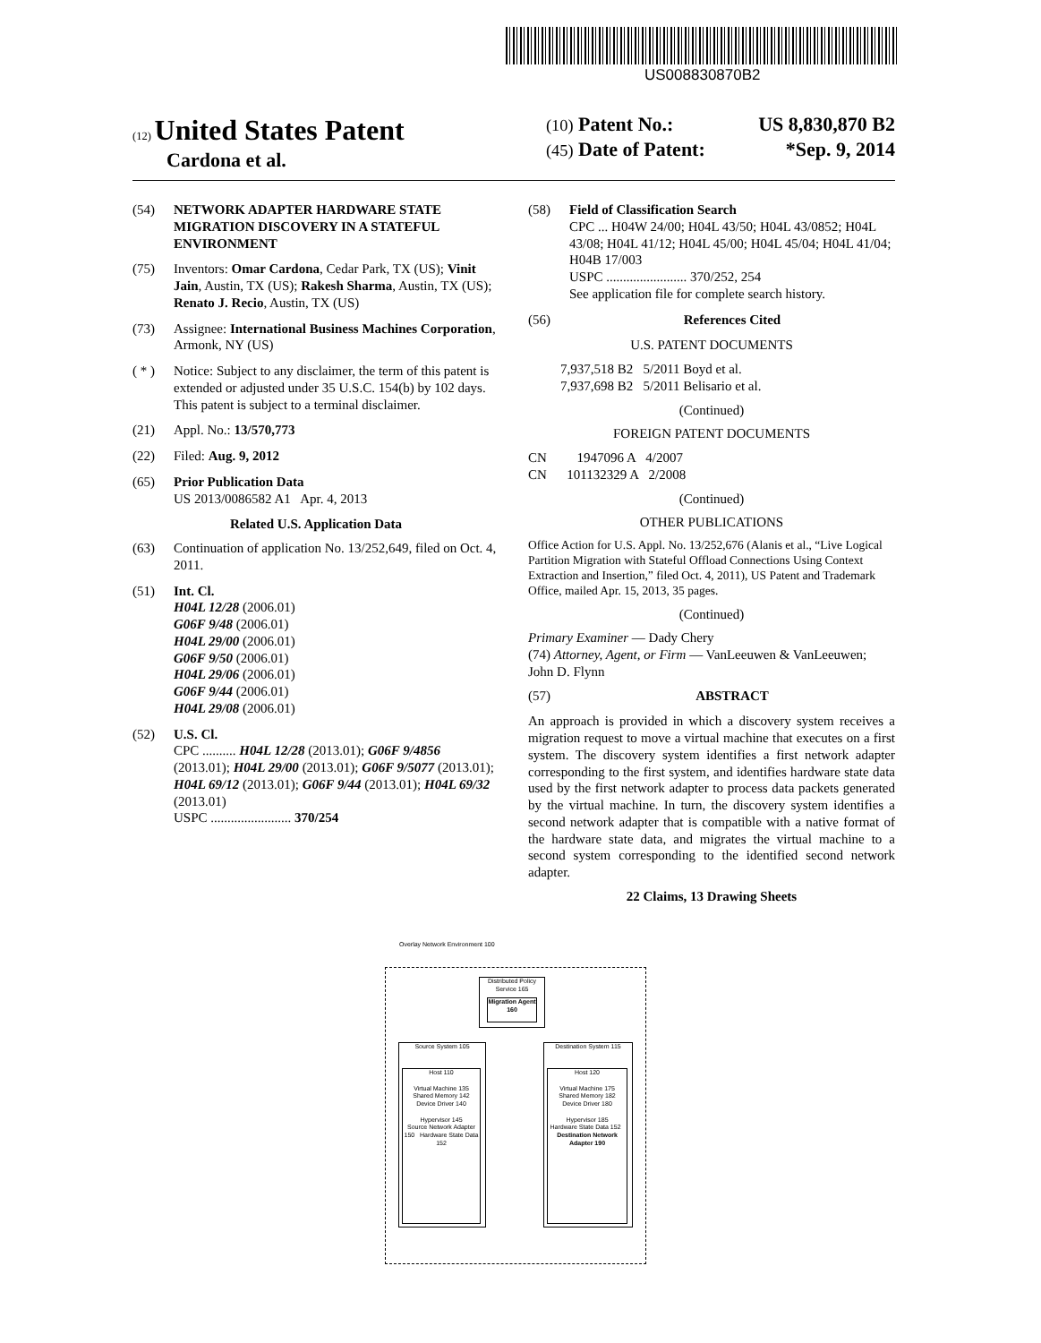US008830870B2
(12) United States Patent
Cardona et al.
(10) Patent No.: US 8,830,870 B2
(45) Date of Patent: *Sep. 9, 2014
(54) NETWORK ADAPTER HARDWARE STATE MIGRATION DISCOVERY IN A STATEFUL ENVIRONMENT
(75) Inventors: Omar Cardona, Cedar Park, TX (US); Vinit Jain, Austin, TX (US); Rakesh Sharma, Austin, TX (US); Renato J. Recio, Austin, TX (US)
(73) Assignee: International Business Machines Corporation, Armonk, NY (US)
( * ) Notice: Subject to any disclaimer, the term of this patent is extended or adjusted under 35 U.S.C. 154(b) by 102 days.
This patent is subject to a terminal disclaimer.
(21) Appl. No.: 13/570,773
(22) Filed: Aug. 9, 2012
(65) Prior Publication Data
US 2013/0086582 A1 Apr. 4, 2013
Related U.S. Application Data
(63) Continuation of application No. 13/252,649, filed on Oct. 4, 2011.
(51) Int. Cl.
H04L 12/28 (2006.01)
G06F 9/48 (2006.01)
H04L 29/00 (2006.01)
G06F 9/50 (2006.01)
H04L 29/06 (2006.01)
G06F 9/44 (2006.01)
H04L 29/08 (2006.01)
(52) U.S. Cl.
CPC .......... H04L 12/28 (2013.01); G06F 9/4856 (2013.01); H04L 29/00 (2013.01); G06F 9/5077 (2013.01); H04L 69/12 (2013.01); G06F 9/44 (2013.01); H04L 69/32 (2013.01)
USPC ........................ 370/254
(58) Field of Classification Search
CPC ... H04W 24/00; H04L 43/50; H04L 43/0852; H04L 43/08; H04L 41/12; H04L 45/00; H04L 45/04; H04L 41/04; H04B 17/003
USPC ........................ 370/252, 254
See application file for complete search history.
(56) References Cited
U.S. PATENT DOCUMENTS
7,937,518 B2 5/2011 Boyd et al.
7,937,698 B2 5/2011 Belisario et al.
(Continued)
FOREIGN PATENT DOCUMENTS
CN 1947096 A 4/2007
CN 101132329 A 2/2008
(Continued)
OTHER PUBLICATIONS
Office Action for U.S. Appl. No. 13/252,676 (Alanis et al., “Live Logical Partition Migration with Stateful Offload Connections Using Context Extraction and Insertion,” filed Oct. 4, 2011), US Patent and Trademark Office, mailed Apr. 15, 2013, 35 pages.
(Continued)
Primary Examiner — Dady Chery
(74) Attorney, Agent, or Firm — VanLeeuwen & VanLeeuwen; John D. Flynn
(57) ABSTRACT
An approach is provided in which a discovery system receives a migration request to move a virtual machine that executes on a first system. The discovery system identifies a first network adapter corresponding to the first system, and identifies hardware state data used by the first network adapter to process data packets generated by the virtual machine. In turn, the discovery system identifies a second network adapter that is compatible with a native format of the hardware state data, and migrates the virtual machine to a second system corresponding to the identified second network adapter.
22 Claims, 13 Drawing Sheets
Overlay Network Environment 100
Distributed Policy Service 165
Migration Agent 160
Source System 105
Host 110
Virtual Machine 135
Shared Memory 142
Device Driver 140
Hypervisor 145
Source Network Adapter 150 Hardware State Data 152
Destination System 115
Host 120
Virtual Machine 175
Shared Memory 182
Device Driver 180
Hypervisor 185
Hardware State Data 152 Destination Network Adapter 190